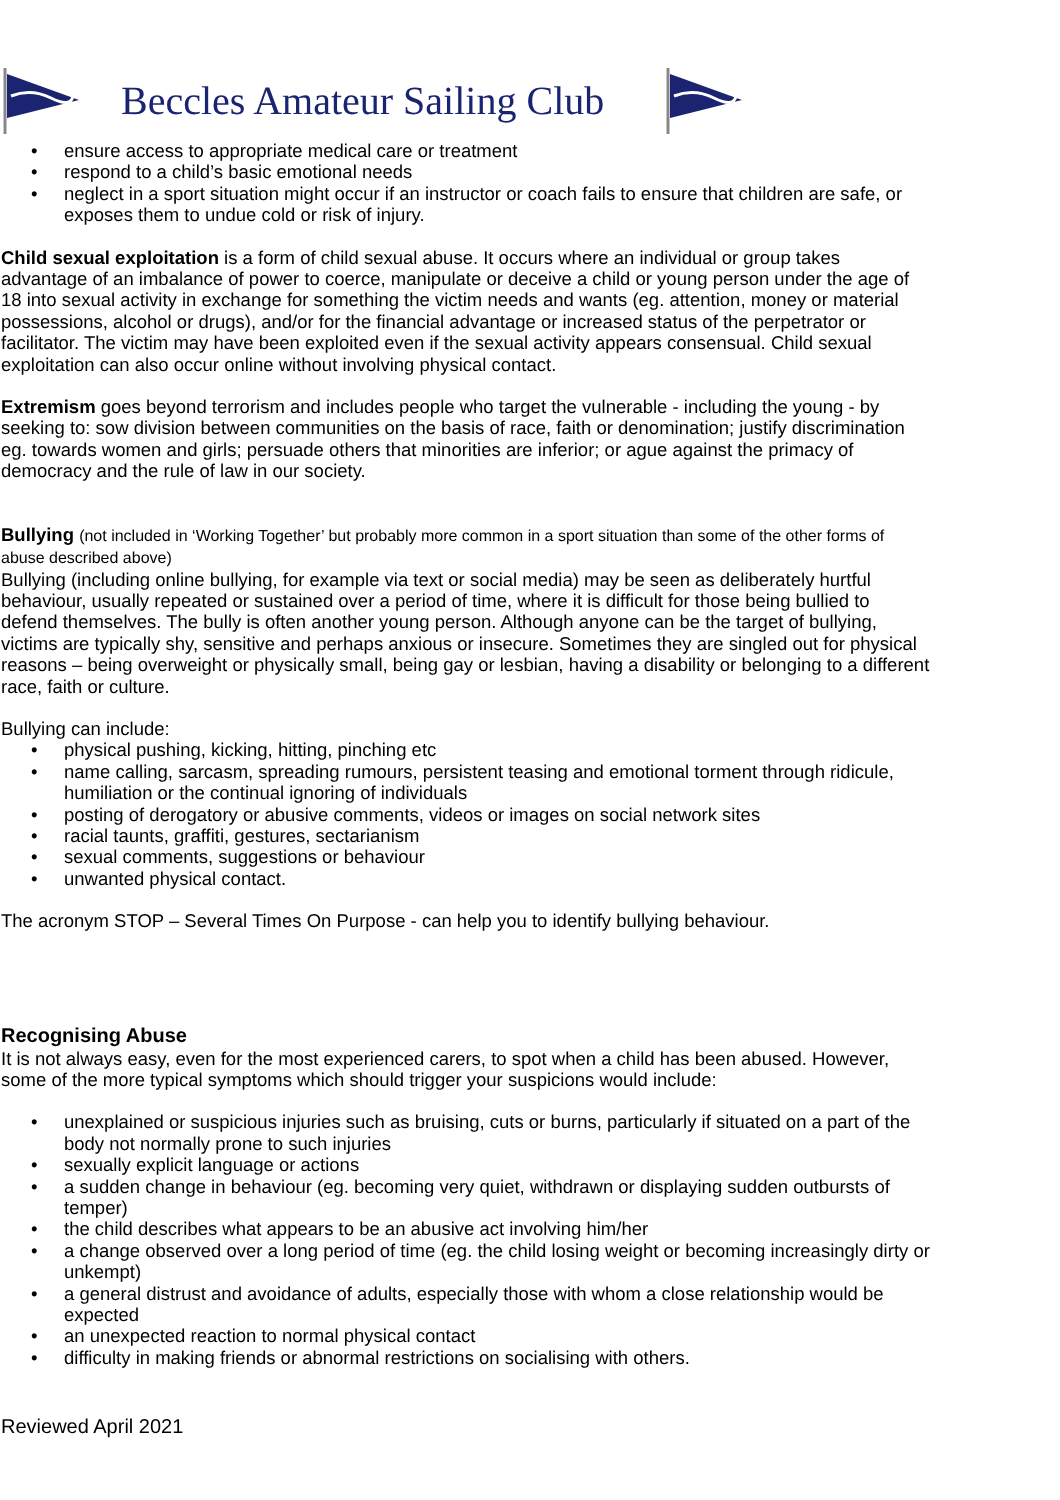Beccles Amateur Sailing Club
• ensure access to appropriate medical care or treatment
• respond to a child’s basic emotional needs
• neglect in a sport situation might occur if an instructor or coach fails to ensure that children are safe, or exposes them to undue cold or risk of injury.
Child sexual exploitation is a form of child sexual abuse. It occurs where an individual or group takes advantage of an imbalance of power to coerce, manipulate or deceive a child or young person under the age of 18 into sexual activity in exchange for something the victim needs and wants (eg. attention, money or material possessions, alcohol or drugs), and/or for the financial advantage or increased status of the perpetrator or facilitator. The victim may have been exploited even if the sexual activity appears consensual. Child sexual exploitation can also occur online without involving physical contact.
Extremism goes beyond terrorism and includes people who target the vulnerable - including the young - by seeking to: sow division between communities on the basis of race, faith or denomination; justify discrimination eg. towards women and girls; persuade others that minorities are inferior; or ague against the primacy of democracy and the rule of law in our society.
Bullying (not included in ‘Working Together’ but probably more common in a sport situation than some of the other forms of abuse described above)
Bullying (including online bullying, for example via text or social media) may be seen as deliberately hurtful behaviour, usually repeated or sustained over a period of time, where it is difficult for those being bullied to defend themselves. The bully is often another young person. Although anyone can be the target of bullying, victims are typically shy, sensitive and perhaps anxious or insecure. Sometimes they are singled out for physical reasons – being overweight or physically small, being gay or lesbian, having a disability or belonging to a different race, faith or culture.
Bullying can include:
• physical pushing, kicking, hitting, pinching etc
• name calling, sarcasm, spreading rumours, persistent teasing and emotional torment through ridicule, humiliation or the continual ignoring of individuals
• posting of derogatory or abusive comments, videos or images on social network sites
• racial taunts, graffiti, gestures, sectarianism
• sexual comments, suggestions or behaviour
• unwanted physical contact.
The acronym STOP – Several Times On Purpose - can help you to identify bullying behaviour.
Recognising Abuse
It is not always easy, even for the most experienced carers, to spot when a child has been abused. However, some of the more typical symptoms which should trigger your suspicions would include:
• unexplained or suspicious injuries such as bruising, cuts or burns, particularly if situated on a part of the body not normally prone to such injuries
• sexually explicit language or actions
• a sudden change in behaviour (eg. becoming very quiet, withdrawn or displaying sudden outbursts of temper)
• the child describes what appears to be an abusive act involving him/her
• a change observed over a long period of time (eg. the child losing weight or becoming increasingly dirty or unkempt)
• a general distrust and avoidance of adults, especially those with whom a close relationship would be expected
• an unexpected reaction to normal physical contact
• difficulty in making friends or abnormal restrictions on socialising with others.
Reviewed April 2021